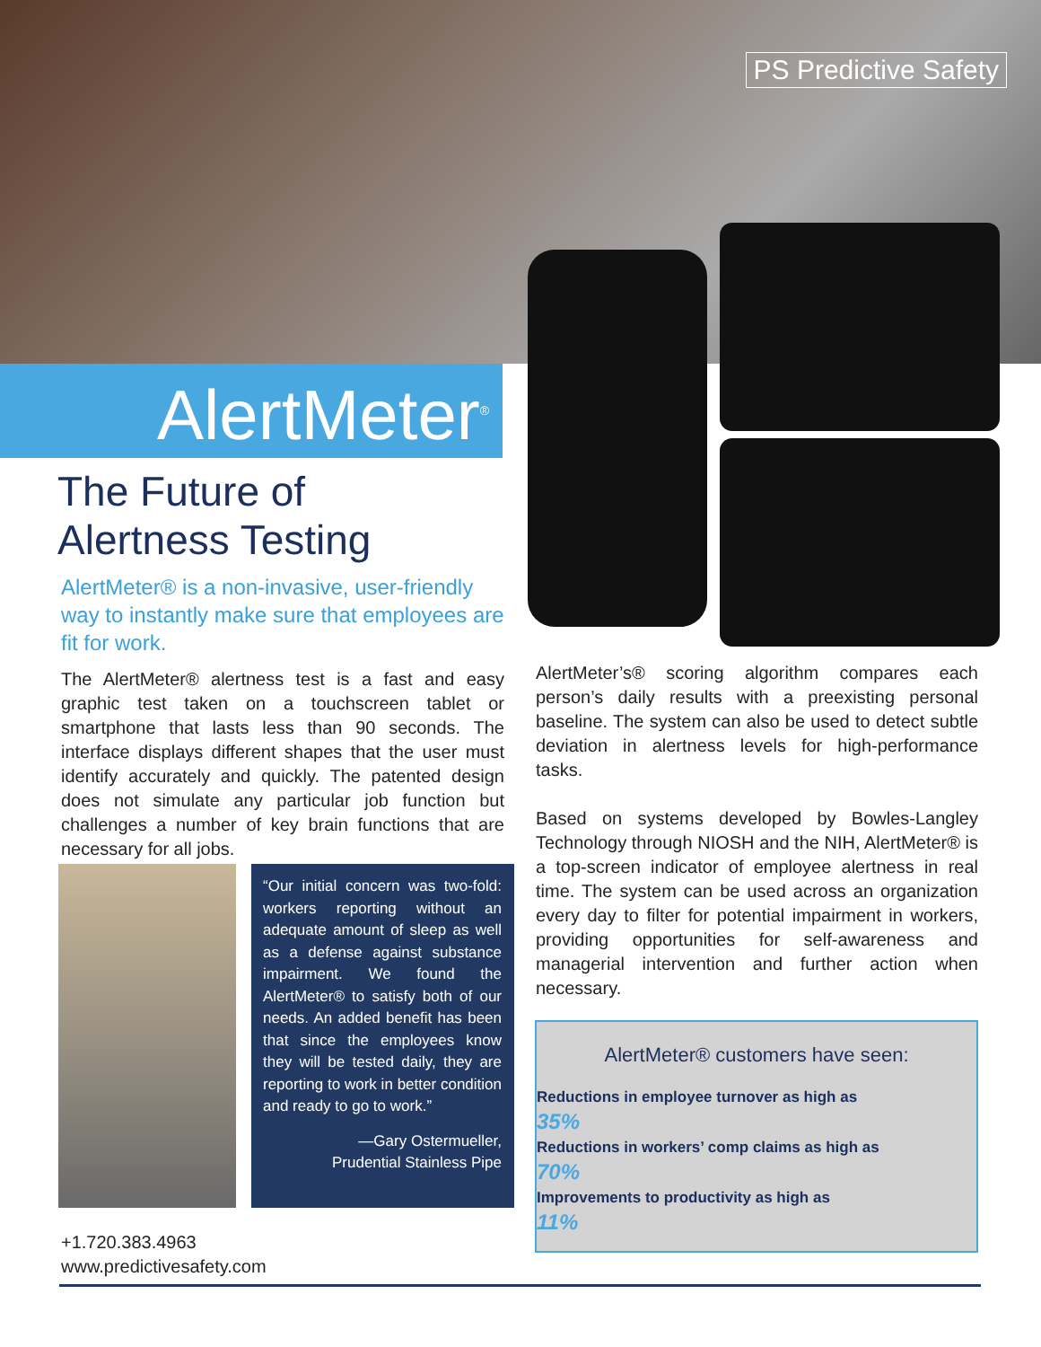PS Predictive Safety
AlertMeter<sup>®</sup>
The Future of
Alertness Testing
AlertMeter® is a non-invasive, user-friendly way to instantly make sure that employees are fit for work.
The AlertMeter® alertness test is a fast and easy graphic test taken on a touchscreen tablet or smartphone that lasts less than 90 seconds. The interface displays different shapes that the user must identify accurately and quickly. The patented design does not simulate any particular job function but challenges a number of key brain functions that are necessary for all jobs.
“Our initial concern was two-fold: workers reporting without an adequate amount of sleep as well as a defense against substance impairment. We found the AlertMeter® to satisfy both of our needs. An added benefit has been that since the employees know they will be tested daily, they are reporting to work in better condition and ready to go to work.”
—Gary Ostermueller,
Prudential Stainless Pipe
AlertMeter’s® scoring algorithm compares each person’s daily results with a preexisting personal baseline. The system can also be used to detect subtle deviation in alertness levels for high-performance tasks.
Based on systems developed by Bowles-Langley Technology through NIOSH and the NIH, AlertMeter® is a top-screen indicator of employee alertness in real time. The system can be used across an organization every day to filter for potential impairment in workers, providing opportunities for self-awareness and managerial intervention and further action when necessary.
AlertMeter® customers have seen:
Reductions in employee turnover as high as
35%
Reductions in workers’ comp claims as high as
70%
Improvements to productivity as high as
11%
+1.720.383.4963
www.predictivesafety.com